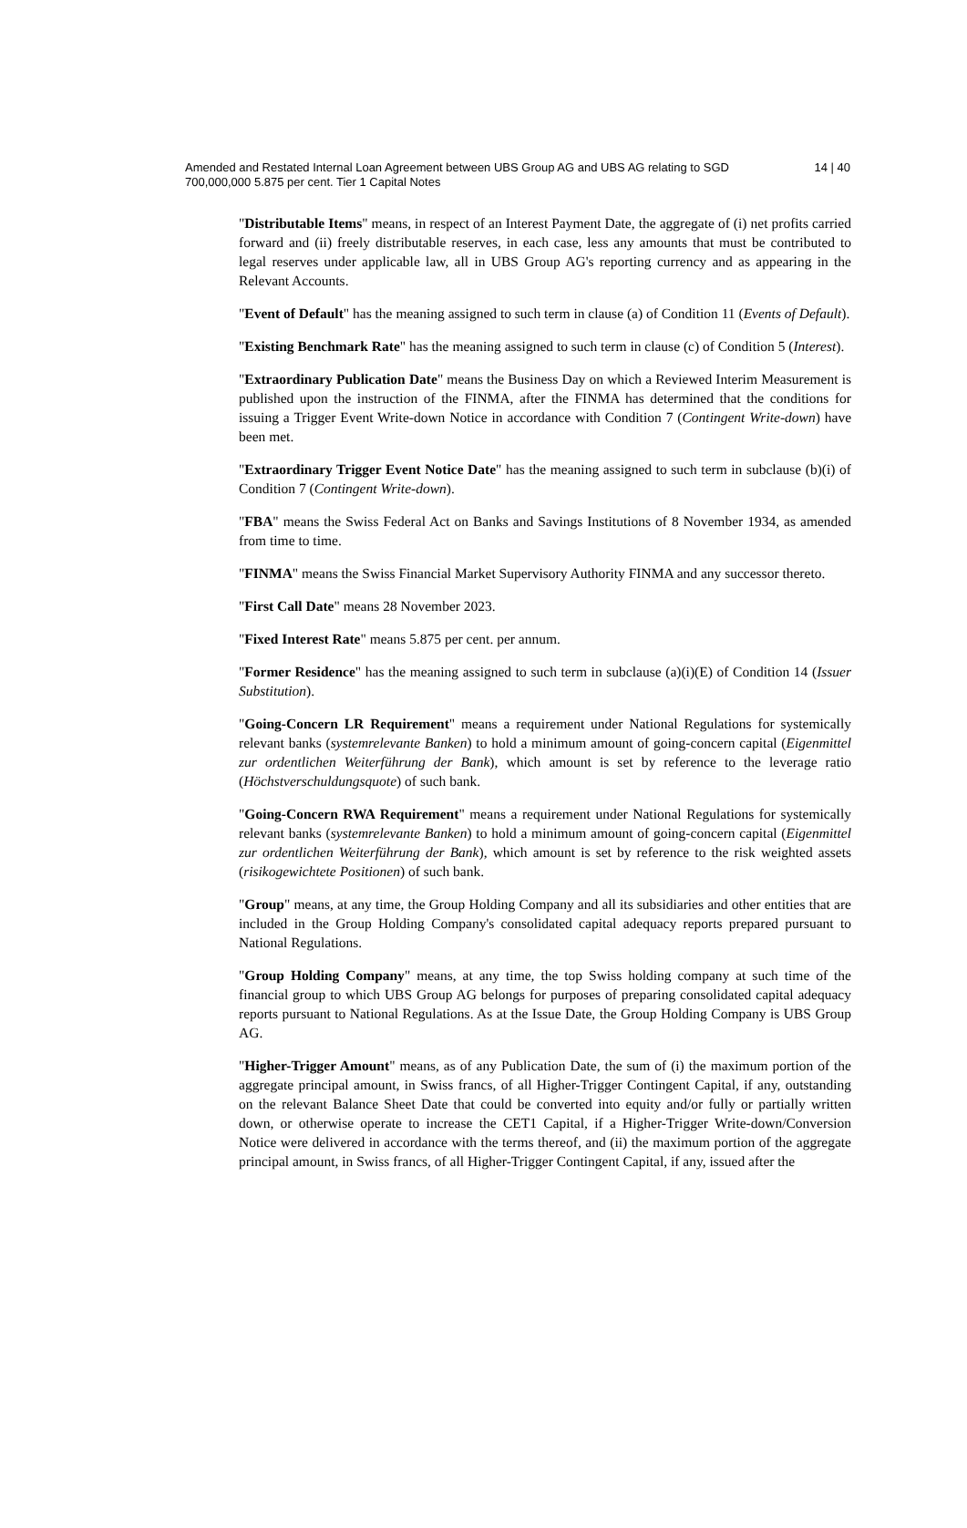Amended and Restated Internal Loan Agreement between UBS Group AG and UBS AG relating to SGD 700,000,000 5.875 per cent. Tier 1 Capital Notes
14 | 40
"Distributable Items" means, in respect of an Interest Payment Date, the aggregate of (i) net profits carried forward and (ii) freely distributable reserves, in each case, less any amounts that must be contributed to legal reserves under applicable law, all in UBS Group AG's reporting currency and as appearing in the Relevant Accounts.
"Event of Default" has the meaning assigned to such term in clause (a) of Condition 11 (Events of Default).
"Existing Benchmark Rate" has the meaning assigned to such term in clause (c) of Condition 5 (Interest).
"Extraordinary Publication Date" means the Business Day on which a Reviewed Interim Measurement is published upon the instruction of the FINMA, after the FINMA has determined that the conditions for issuing a Trigger Event Write-down Notice in accordance with Condition 7 (Contingent Write-down) have been met.
"Extraordinary Trigger Event Notice Date" has the meaning assigned to such term in subclause (b)(i) of Condition 7 (Contingent Write-down).
"FBA" means the Swiss Federal Act on Banks and Savings Institutions of 8 November 1934, as amended from time to time.
"FINMA" means the Swiss Financial Market Supervisory Authority FINMA and any successor thereto.
"First Call Date" means 28 November 2023.
"Fixed Interest Rate" means 5.875 per cent. per annum.
"Former Residence" has the meaning assigned to such term in subclause (a)(i)(E) of Condition 14 (Issuer Substitution).
"Going-Concern LR Requirement" means a requirement under National Regulations for systemically relevant banks (systemrelevante Banken) to hold a minimum amount of going-concern capital (Eigenmittel zur ordentlichen Weiterführung der Bank), which amount is set by reference to the leverage ratio (Höchstverschuldungsquote) of such bank.
"Going-Concern RWA Requirement" means a requirement under National Regulations for systemically relevant banks (systemrelevante Banken) to hold a minimum amount of going-concern capital (Eigenmittel zur ordentlichen Weiterführung der Bank), which amount is set by reference to the risk weighted assets (risikogewichtete Positionen) of such bank.
"Group" means, at any time, the Group Holding Company and all its subsidiaries and other entities that are included in the Group Holding Company's consolidated capital adequacy reports prepared pursuant to National Regulations.
"Group Holding Company" means, at any time, the top Swiss holding company at such time of the financial group to which UBS Group AG belongs for purposes of preparing consolidated capital adequacy reports pursuant to National Regulations. As at the Issue Date, the Group Holding Company is UBS Group AG.
"Higher-Trigger Amount" means, as of any Publication Date, the sum of (i) the maximum portion of the aggregate principal amount, in Swiss francs, of all Higher-Trigger Contingent Capital, if any, outstanding on the relevant Balance Sheet Date that could be converted into equity and/or fully or partially written down, or otherwise operate to increase the CET1 Capital, if a Higher-Trigger Write-down/Conversion Notice were delivered in accordance with the terms thereof, and (ii) the maximum portion of the aggregate principal amount, in Swiss francs, of all Higher-Trigger Contingent Capital, if any, issued after the